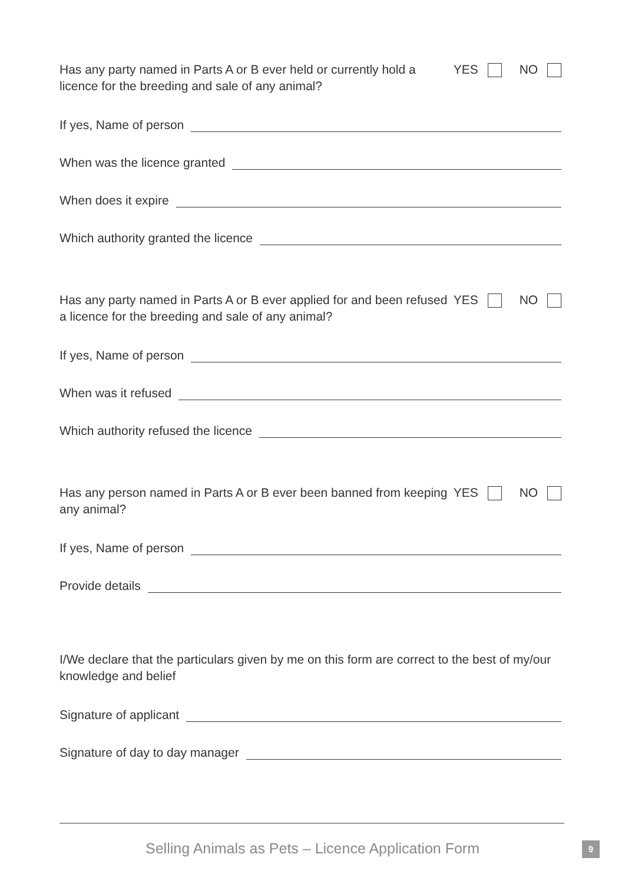Has any party named in Parts A or B ever held or currently hold a licence for the breeding and sale of any animal?
YES NO
If yes, Name of person
When was the licence granted
When does it expire
Which authority granted the licence
Has any party named in Parts A or B ever applied for and been refused a licence for the breeding and sale of any animal?
YES NO
If yes, Name of person
When was it refused
Which authority refused the licence
Has any person named in Parts A or B ever been banned from keeping any animal?
YES NO
If yes, Name of person
Provide details
I/We declare that the particulars given by me on this form are correct to the best of my/our knowledge and belief
Signature of applicant
Signature of day to day manager
Selling Animals as Pets – Licence Application Form 9